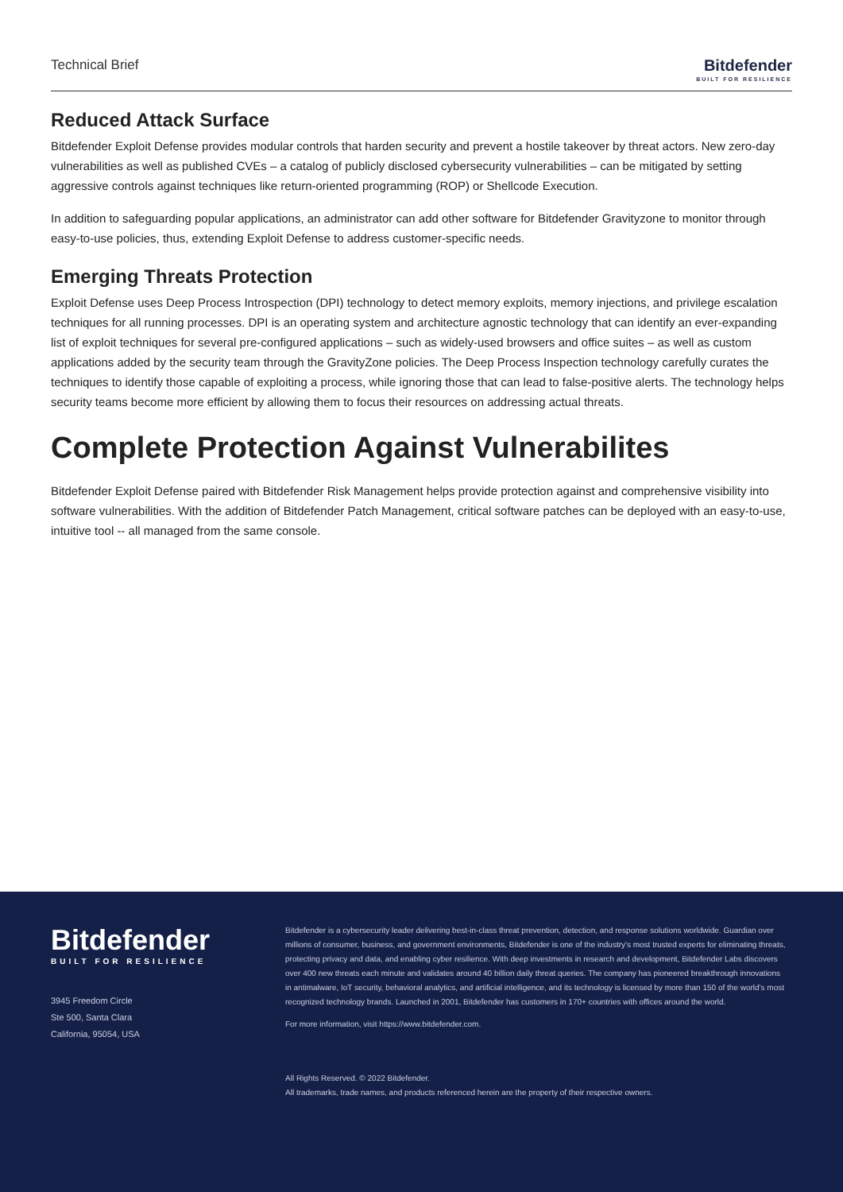Technical Brief
Bitdefender
BUILT FOR RESILIENCE
Reduced Attack Surface
Bitdefender Exploit Defense provides modular controls that harden security and prevent a hostile takeover by threat actors. New zero-day vulnerabilities as well as published CVEs – a catalog of publicly disclosed cybersecurity vulnerabilities – can be mitigated by setting aggressive controls against techniques like return-oriented programming (ROP) or Shellcode Execution.
In addition to safeguarding popular applications, an administrator can add other software for Bitdefender Gravityzone to monitor through easy-to-use policies, thus, extending Exploit Defense to address customer-specific needs.
Emerging Threats Protection
Exploit Defense uses Deep Process Introspection (DPI) technology to detect memory exploits, memory injections, and privilege escalation techniques for all running processes. DPI is an operating system and architecture agnostic technology that can identify an ever-expanding list of exploit techniques for several pre-configured applications – such as widely-used browsers and office suites – as well as custom applications added by the security team through the GravityZone policies. The Deep Process Inspection technology carefully curates the techniques to identify those capable of exploiting a process, while ignoring those that can lead to false-positive alerts. The technology helps security teams become more efficient by allowing them to focus their resources on addressing actual threats.
Complete Protection Against Vulnerabilites
Bitdefender Exploit Defense paired with Bitdefender Risk Management helps provide protection against and comprehensive visibility into software vulnerabilities. With the addition of Bitdefender Patch Management, critical software patches can be deployed with an easy-to-use, intuitive tool -- all managed from the same console.
Bitdefender
BUILT FOR RESILIENCE
3945 Freedom Circle
Ste 500, Santa Clara
California, 95054, USA
Bitdefender is a cybersecurity leader delivering best-in-class threat prevention, detection, and response solutions worldwide. Guardian over millions of consumer, business, and government environments, Bitdefender is one of the industry's most trusted experts for eliminating threats, protecting privacy and data, and enabling cyber resilience. With deep investments in research and development, Bitdefender Labs discovers over 400 new threats each minute and validates around 40 billion daily threat queries. The company has pioneered breakthrough innovations in antimalware, IoT security, behavioral analytics, and artificial intelligence, and its technology is licensed by more than 150 of the world's most recognized technology brands. Launched in 2001, Bitdefender has customers in 170+ countries with offices around the world.
For more information, visit https://www.bitdefender.com.
All Rights Reserved. © 2022 Bitdefender.
All trademarks, trade names, and products referenced herein are the property of their respective owners.